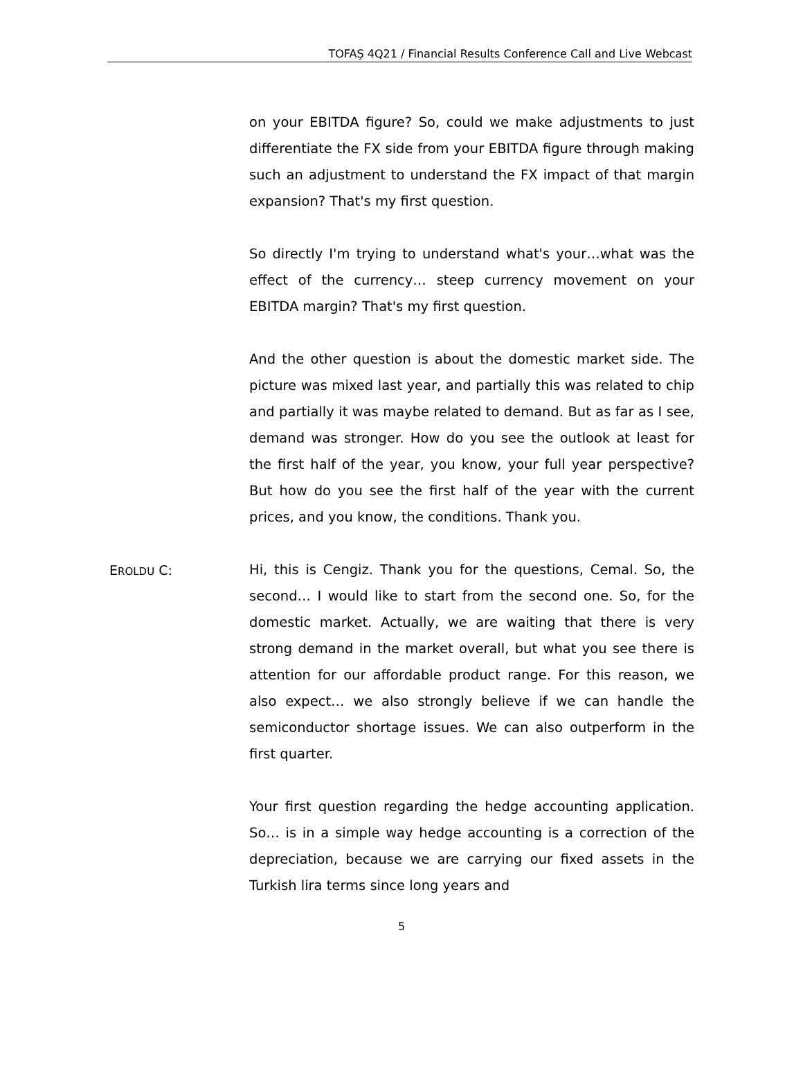TOFAŞ 4Q21 / Financial Results Conference Call and Live Webcast
on your EBITDA figure? So, could we make adjustments to just differentiate the FX side from your EBITDA figure through making such an adjustment to understand the FX impact of that margin expansion? That's my first question.
So directly I'm trying to understand what's your…what was the effect of the currency… steep currency movement on your EBITDA margin? That's my first question.
And the other question is about the domestic market side. The picture was mixed last year, and partially this was related to chip and partially it was maybe related to demand. But as far as I see, demand was stronger. How do you see the outlook at least for the first half of the year, you know, your full year perspective? But how do you see the first half of the year with the current prices, and you know, the conditions. Thank you.
EROLDU C: Hi, this is Cengiz. Thank you for the questions, Cemal. So, the second… I would like to start from the second one. So, for the domestic market. Actually, we are waiting that there is very strong demand in the market overall, but what you see there is attention for our affordable product range. For this reason, we also expect… we also strongly believe if we can handle the semiconductor shortage issues. We can also outperform in the first quarter.
Your first question regarding the hedge accounting application. So… is in a simple way hedge accounting is a correction of the depreciation, because we are carrying our fixed assets in the Turkish lira terms since long years and
5